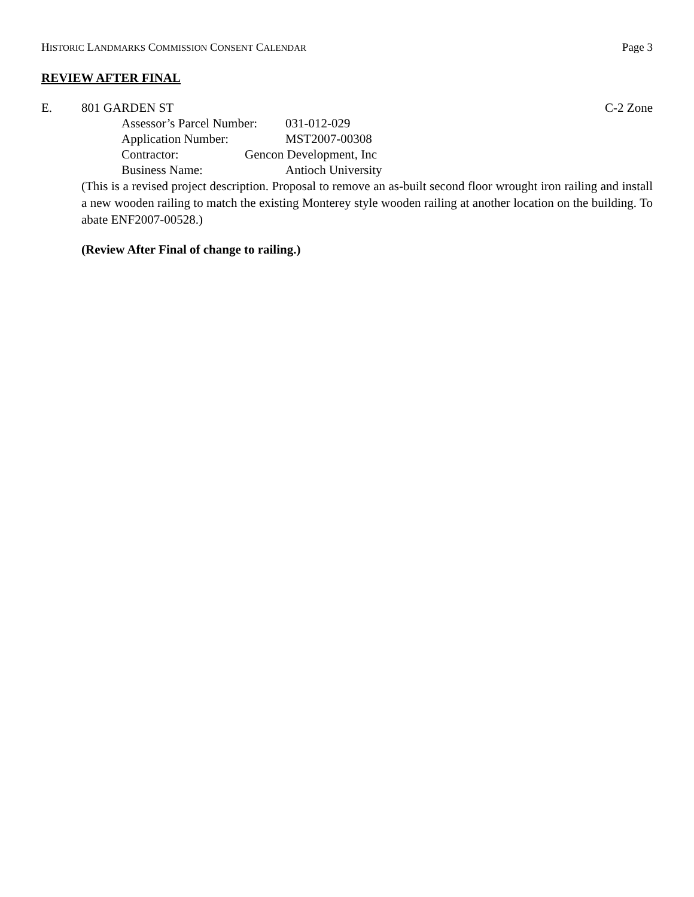HISTORIC LANDMARKS COMMISSION CONSENT CALENDAR
Page 3
REVIEW AFTER FINAL
E. 801 GARDEN ST C-2 Zone
Assessor’s Parcel Number: 031-012-029
Application Number: MST2007-00308
Contractor: Gencon Development, Inc
Business Name: Antioch University
(This is a revised project description. Proposal to remove an as-built second floor wrought iron railing and install a new wooden railing to match the existing Monterey style wooden railing at another location on the building. To abate ENF2007-00528.)
(Review After Final of change to railing.)